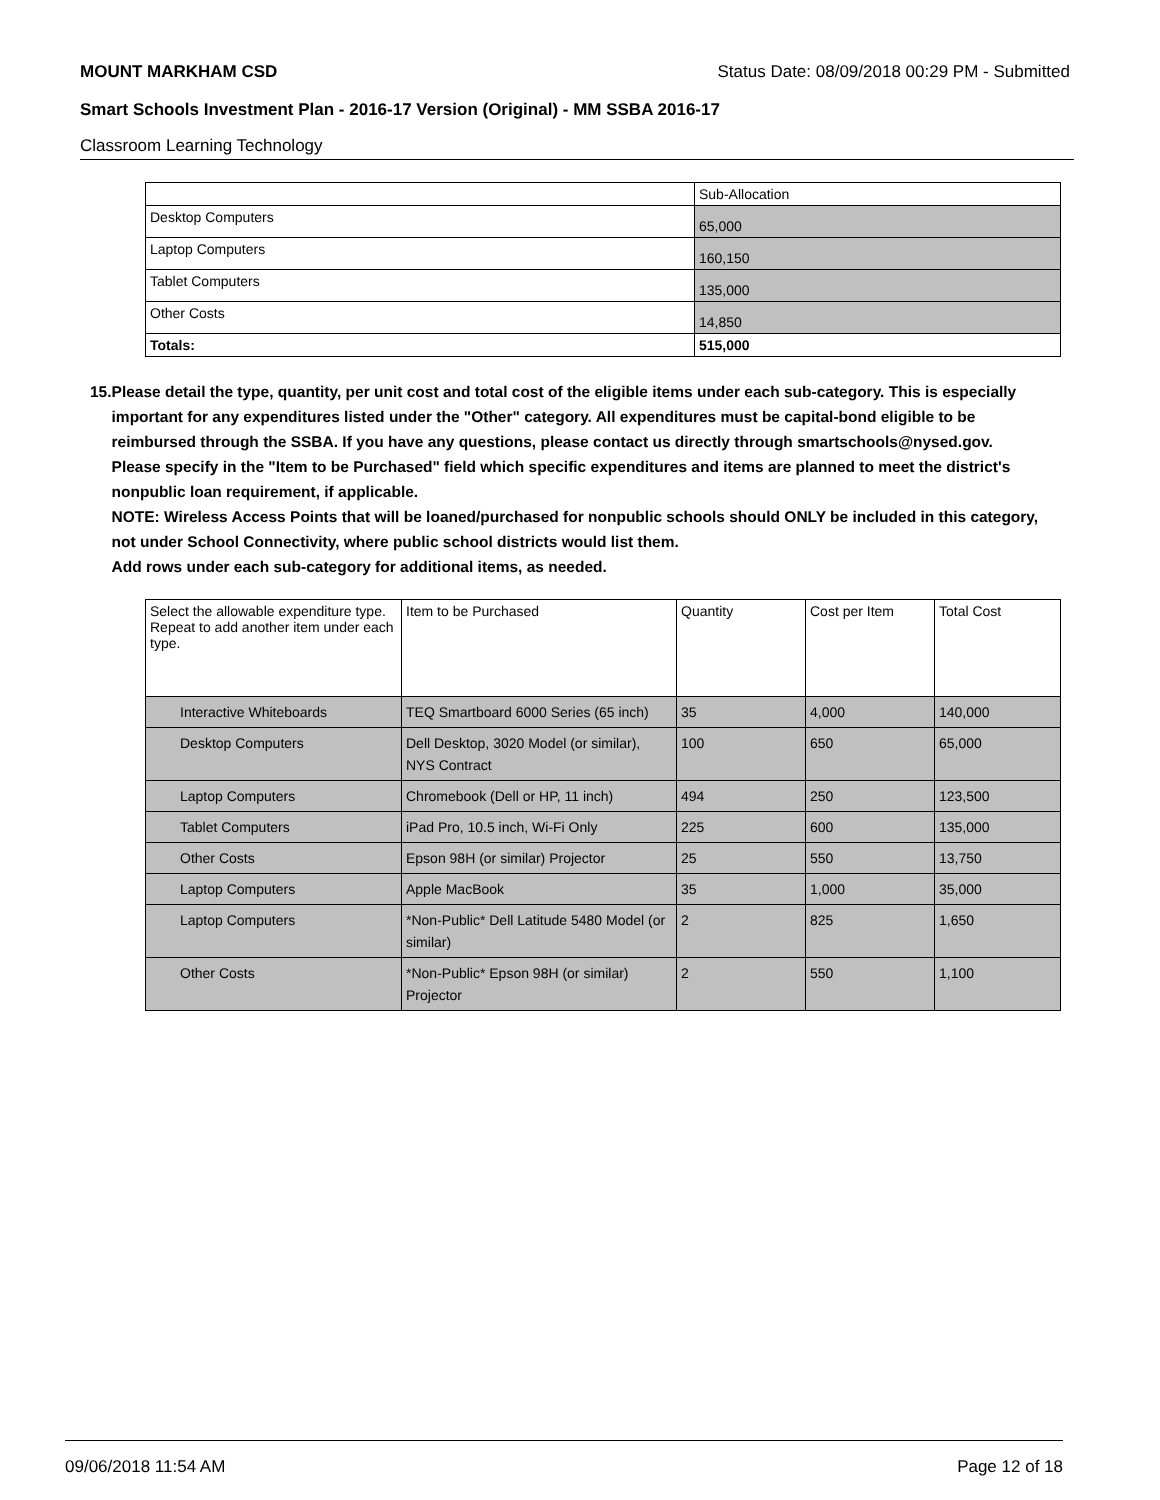MOUNT MARKHAM CSD Status Date: 08/09/2018 00:29 PM - Submitted
Smart Schools Investment Plan - 2016-17 Version (Original) - MM SSBA 2016-17
Classroom Learning Technology
| | Sub-Allocation |
| Desktop Computers | 65,000 |
| Laptop Computers | 160,150 |
| Tablet Computers | 135,000 |
| Other Costs | 14,850 |
| Totals: | 515,000 |
15. Please detail the type, quantity, per unit cost and total cost of the eligible items under each sub-category. This is especially important for any expenditures listed under the "Other" category. All expenditures must be capital-bond eligible to be reimbursed through the SSBA. If you have any questions, please contact us directly through smartschools@nysed.gov.
Please specify in the "Item to be Purchased" field which specific expenditures and items are planned to meet the district's nonpublic loan requirement, if applicable.
NOTE: Wireless Access Points that will be loaned/purchased for nonpublic schools should ONLY be included in this category, not under School Connectivity, where public school districts would list them.
Add rows under each sub-category for additional items, as needed.
| Select the allowable expenditure type. Repeat to add another item under each type. | Item to be Purchased | Quantity | Cost per Item | Total Cost |
| --- | --- | --- | --- | --- |
| Interactive Whiteboards | TEQ Smartboard 6000 Series (65 inch) | 35 | 4,000 | 140,000 |
| Desktop Computers | Dell Desktop, 3020 Model (or similar), NYS Contract | 100 | 650 | 65,000 |
| Laptop Computers | Chromebook (Dell or HP, 11 inch) | 494 | 250 | 123,500 |
| Tablet Computers | iPad Pro, 10.5 inch, Wi-Fi Only | 225 | 600 | 135,000 |
| Other Costs | Epson 98H (or similar) Projector | 25 | 550 | 13,750 |
| Laptop Computers | Apple MacBook | 35 | 1,000 | 35,000 |
| Laptop Computers | *Non-Public* Dell Latitude 5480 Model (or similar) | 2 | 825 | 1,650 |
| Other Costs | *Non-Public* Epson 98H (or similar) Projector | 2 | 550 | 1,100 |
09/06/2018 11:54 AM Page 12 of 18